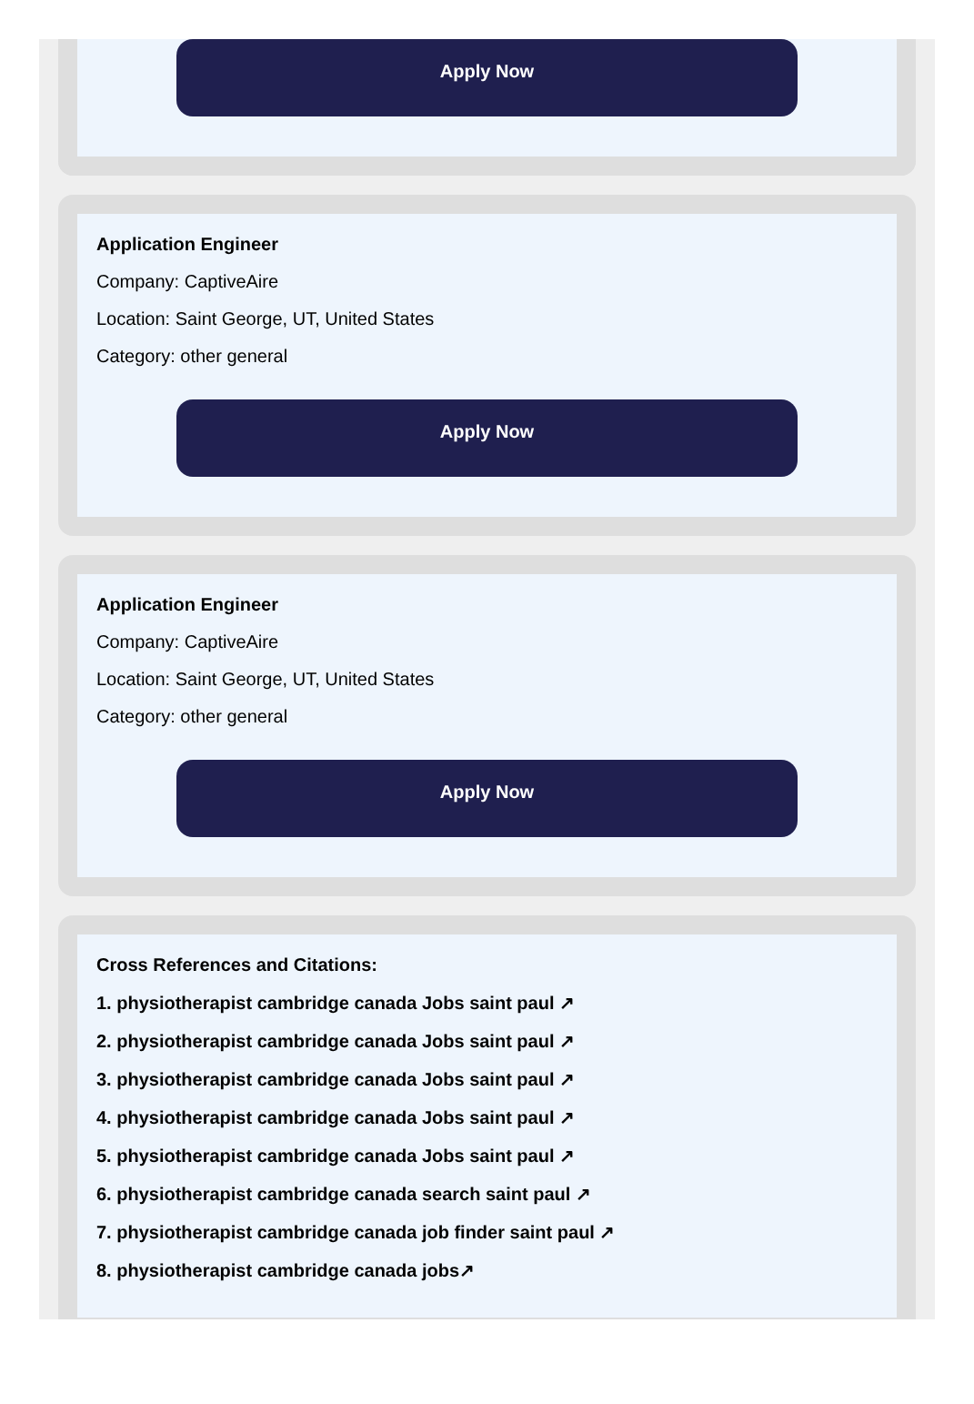Apply Now
Application Engineer
Company: CaptiveAire
Location: Saint George, UT, United States
Category: other general
Apply Now
Application Engineer
Company: CaptiveAire
Location: Saint George, UT, United States
Category: other general
Apply Now
Cross References and Citations:
1. physiotherapist cambridge canada Jobs saint paul ↗
2. physiotherapist cambridge canada Jobs saint paul ↗
3. physiotherapist cambridge canada Jobs saint paul ↗
4. physiotherapist cambridge canada Jobs saint paul ↗
5. physiotherapist cambridge canada Jobs saint paul ↗
6. physiotherapist cambridge canada search saint paul ↗
7. physiotherapist cambridge canada job finder saint paul ↗
8. physiotherapist cambridge canada jobs↗